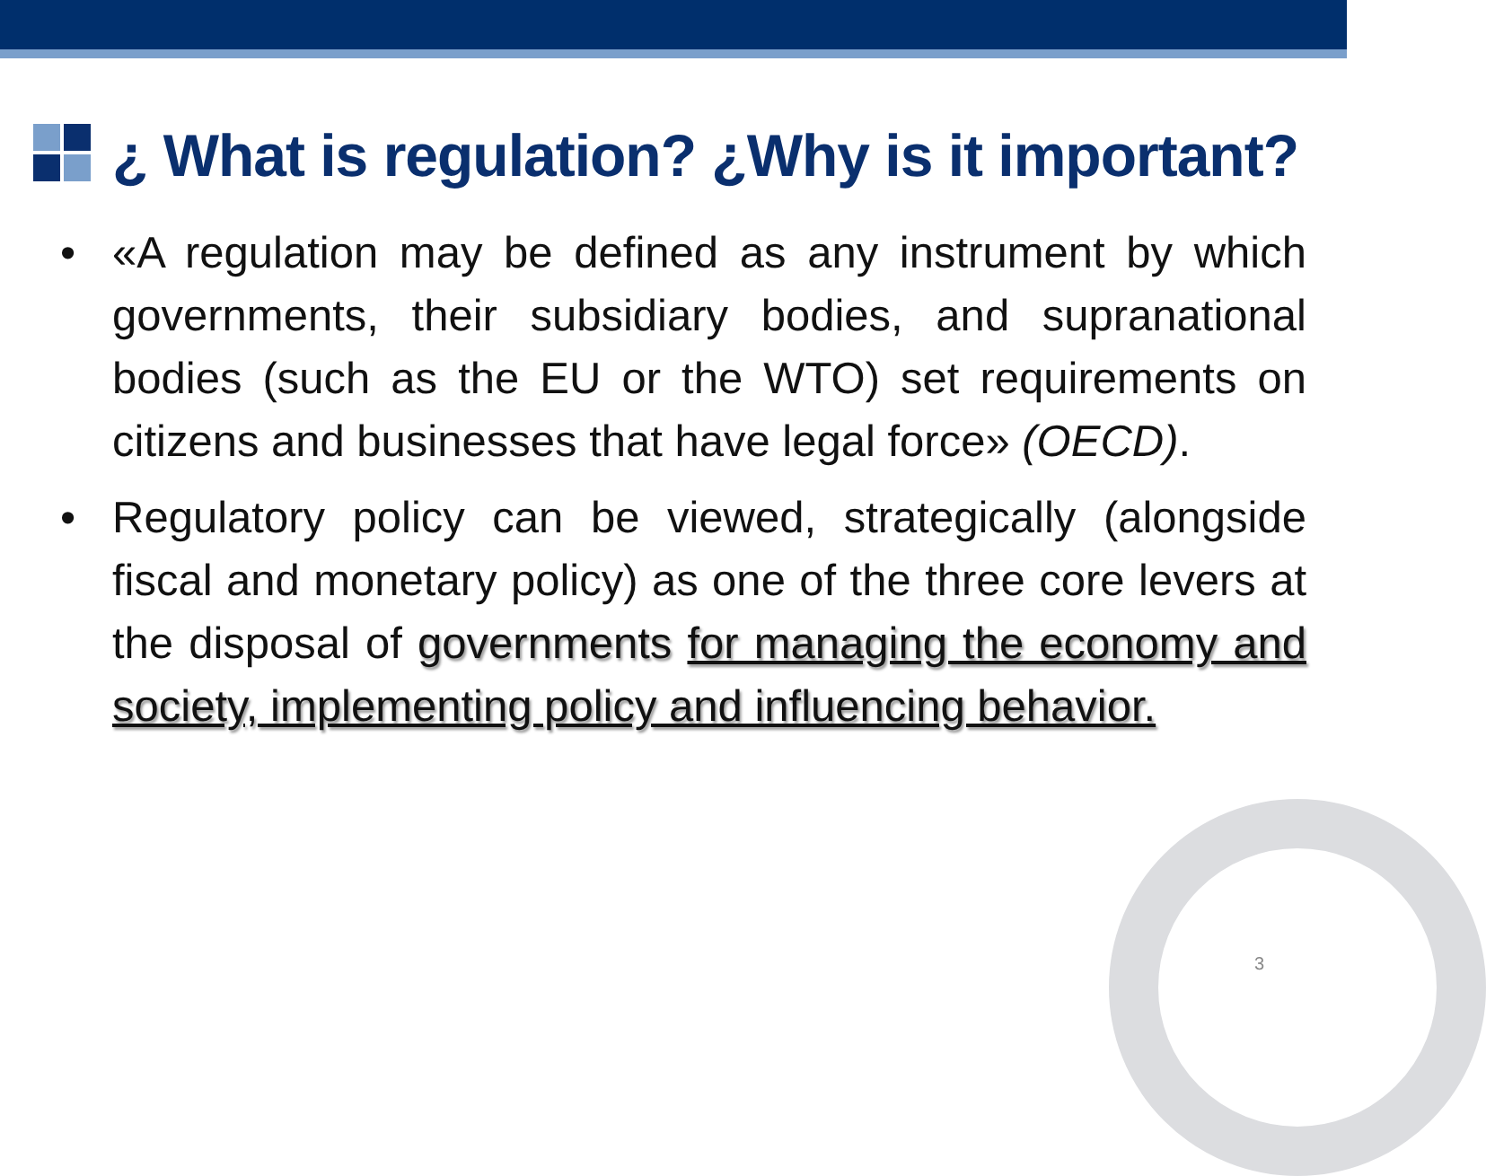¿ What is regulation? ¿Why is it important?
• «A regulation may be defined as any instrument by which governments, their subsidiary bodies, and supranational bodies (such as the EU or the WTO) set requirements on citizens and businesses that have legal force» (OECD).
• Regulatory policy can be viewed, strategically (alongside fiscal and monetary policy) as one of the three core levers at the disposal of governments for managing the economy and society, implementing policy and influencing behavior.
3